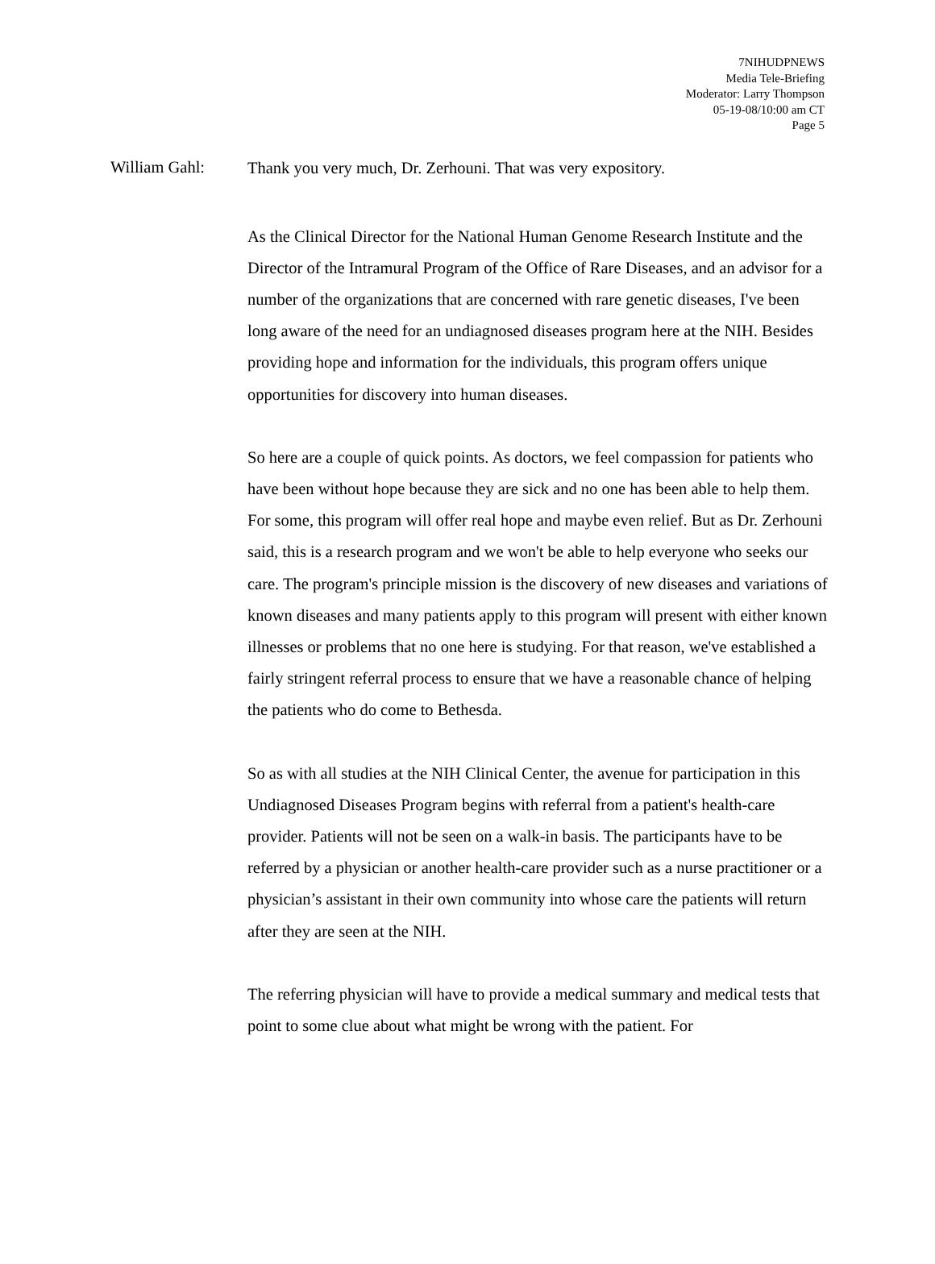7NIHUDPNEWS
Media Tele-Briefing
Moderator: Larry Thompson
05-19-08/10:00 am CT
Page 5
William Gahl:
Thank you very much, Dr. Zerhouni. That was very expository.
As the Clinical Director for the National Human Genome Research Institute and the Director of the Intramural Program of the Office of Rare Diseases, and an advisor for a number of the organizations that are concerned with rare genetic diseases, I've been long aware of the need for an undiagnosed diseases program here at the NIH. Besides providing hope and information for the individuals, this program offers unique opportunities for discovery into human diseases.
So here are a couple of quick points. As doctors, we feel compassion for patients who have been without hope because they are sick and no one has been able to help them. For some, this program will offer real hope and maybe even relief. But as Dr. Zerhouni said, this is a research program and we won't be able to help everyone who seeks our care. The program's principle mission is the discovery of new diseases and variations of known diseases and many patients apply to this program will present with either known illnesses or problems that no one here is studying. For that reason, we've established a fairly stringent referral process to ensure that we have a reasonable chance of helping the patients who do come to Bethesda.
So as with all studies at the NIH Clinical Center, the avenue for participation in this Undiagnosed Diseases Program begins with referral from a patient's health-care provider. Patients will not be seen on a walk-in basis. The participants have to be referred by a physician or another health-care provider such as a nurse practitioner or a physician’s assistant in their own community into whose care the patients will return after they are seen at the NIH.
The referring physician will have to provide a medical summary and medical tests that point to some clue about what might be wrong with the patient. For